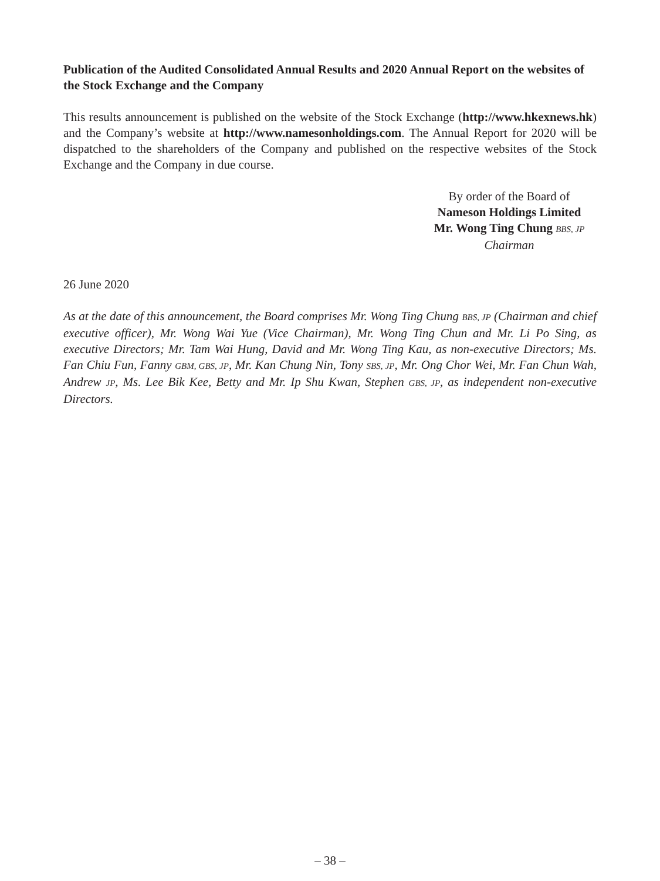Publication of the Audited Consolidated Annual Results and 2020 Annual Report on the websites of the Stock Exchange and the Company
This results announcement is published on the website of the Stock Exchange (http://www.hkexnews.hk) and the Company’s website at http://www.namesonholdings.com. The Annual Report for 2020 will be dispatched to the shareholders of the Company and published on the respective websites of the Stock Exchange and the Company in due course.
By order of the Board of
Nameson Holdings Limited
Mr. Wong Ting Chung BBS, JP
Chairman
26 June 2020
As at the date of this announcement, the Board comprises Mr. Wong Ting Chung BBS, JP (Chairman and chief executive officer), Mr. Wong Wai Yue (Vice Chairman), Mr. Wong Ting Chun and Mr. Li Po Sing, as executive Directors; Mr. Tam Wai Hung, David and Mr. Wong Ting Kau, as non-executive Directors; Ms. Fan Chiu Fun, Fanny GBM, GBS, JP, Mr. Kan Chung Nin, Tony SBS, JP, Mr. Ong Chor Wei, Mr. Fan Chun Wah, Andrew JP, Ms. Lee Bik Kee, Betty and Mr. Ip Shu Kwan, Stephen GBS, JP, as independent non-executive Directors.
– 38 –